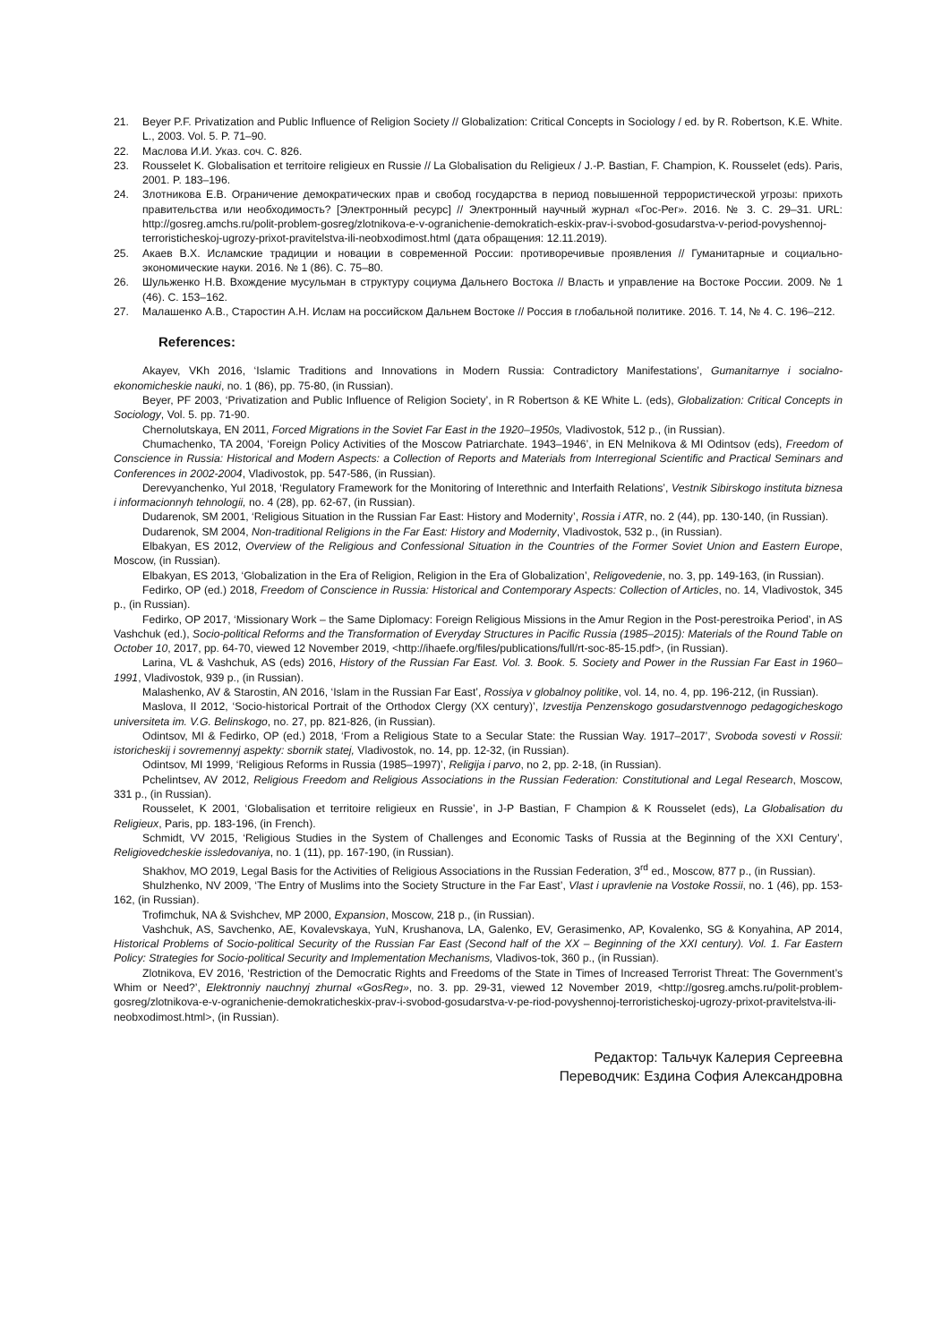21. Beyer P.F. Privatization and Public Influence of Religion Society // Globalization: Critical Concepts in Sociology / ed. by R. Robertson, K.E. White. L., 2003. Vol. 5. P. 71–90.
22. Маслова И.И. Указ. соч. С. 826.
23. Rousselet K. Globalisation et territoire religieux en Russie // La Globalisation du Religieux / J.-P. Bastian, F. Champion, K. Rousselet (eds). Paris, 2001. P. 183–196.
24. Злотникова Е.В. Ограничение демократических прав и свобод государства в период повышенной террористической угрозы: прихоть правительства или необходимость? [Электронный ресурс] // Электронный научный журнал «Гос-Рег». 2016. № 3. С. 29–31. URL: http://gosreg.amchs.ru/polit-problem-gosreg/zlotnikova-e-v-ogranichenie-demokratich-eskix-prav-i-svobod-gosudarstva-v-period-povyshennoj-terroristicheskoj-ugrozy-prixot-pravitelstva-ili-neobxodimost.html (дата обращения: 12.11.2019).
25. Акаев В.Х. Исламские традиции и новации в современной России: противоречивые проявления // Гуманитарные и социально-экономические науки. 2016. № 1 (86). С. 75–80.
26. Шульженко Н.В. Вхождение мусульман в структуру социума Дальнего Востока // Власть и управление на Востоке России. 2009. № 1 (46). С. 153–162.
27. Малашенко А.В., Старостин А.Н. Ислам на российском Дальнем Востоке // Россия в глобальной политике. 2016. Т. 14, № 4. С. 196–212.
References:
Akayev, VKh 2016, ‘Islamic Traditions and Innovations in Modern Russia: Contradictory Manifestations’, Gumanitarnye i socialno-ekonomicheskie nauki, no. 1 (86), pp. 75-80, (in Russian).
Beyer, PF 2003, ‘Privatization and Public Influence of Religion Society’, in R Robertson & KE White L. (eds), Globalization: Critical Concepts in Sociology, Vol. 5. pp. 71-90.
Chernolutskaya, EN 2011, Forced Migrations in the Soviet Far East in the 1920–1950s, Vladivostok, 512 p., (in Russian).
Chumachenko, TA 2004, ‘Foreign Policy Activities of the Moscow Patriarchate. 1943–1946’, in EN Melnikova & MI Odintsov (eds), Freedom of Conscience in Russia: Historical and Modern Aspects: a Collection of Reports and Materials from Interregional Scientific and Practical Seminars and Conferences in 2002-2004, Vladivostok, pp. 547-586, (in Russian).
Derevyanchenko, YuI 2018, ‘Regulatory Framework for the Monitoring of Interethnic and Interfaith Relations’, Vestnik Sibirskogo instituta biznesa i informacionnyh tehnologii, no. 4 (28), pp. 62-67, (in Russian).
Dudarenok, SM 2001, ‘Religious Situation in the Russian Far East: History and Modernity’, Rossia i ATR, no. 2 (44), pp. 130-140, (in Russian).
Dudarenok, SM 2004, Non-traditional Religions in the Far East: History and Modernity, Vladivostok, 532 p., (in Russian).
Elbakyan, ES 2012, Overview of the Religious and Confessional Situation in the Countries of the Former Soviet Union and Eastern Europe, Moscow, (in Russian).
Elbakyan, ES 2013, ‘Globalization in the Era of Religion, Religion in the Era of Globalization’, Religovedenie, no. 3, pp. 149-163, (in Russian).
Fedirko, OP (ed.) 2018, Freedom of Conscience in Russia: Historical and Contemporary Aspects: Collection of Articles, no. 14, Vladivostok, 345 p., (in Russian).
Fedirko, OP 2017, ‘Missionary Work – the Same Diplomacy: Foreign Religious Missions in the Amur Region in the Post-perestroika Period’, in AS Vashchuk (ed.), Socio-political Reforms and the Transformation of Everyday Structures in Pacific Russia (1985–2015): Materials of the Round Table on October 10, 2017, pp. 64-70, viewed 12 November 2019, <http://ihaefe.org/files/publications/full/rt-soc-85-15.pdf>, (in Russian).
Larina, VL & Vashchuk, AS (eds) 2016, History of the Russian Far East. Vol. 3. Book. 5. Society and Power in the Russian Far East in 1960–1991, Vladivostok, 939 p., (in Russian).
Malashenko, AV & Starostin, AN 2016, ‘Islam in the Russian Far East’, Rossiya v globalnoy politike, vol. 14, no. 4, pp. 196-212, (in Russian).
Maslova, II 2012, ‘Socio-historical Portrait of the Orthodox Clergy (XX century)’, Izvestija Penzenskogo gosudarstvennogo pedagogicheskogo universiteta im. V.G. Belinskogo, no. 27, pp. 821-826, (in Russian).
Odintsov, MI & Fedirko, OP (ed.) 2018, ‘From a Religious State to a Secular State: the Russian Way. 1917–2017’, Svoboda sovesti v Rossii: istoricheskij i sovremennyj aspekty: sbornik statej, Vladivostok, no. 14, pp. 12-32, (in Russian).
Odintsov, MI 1999, ‘Religious Reforms in Russia (1985–1997)’, Religija i parvo, no 2, pp. 2-18, (in Russian).
Pchelintsev, AV 2012, Religious Freedom and Religious Associations in the Russian Federation: Constitutional and Legal Research, Moscow, 331 p., (in Russian).
Rousselet, K 2001, ‘Globalisation et territoire religieux en Russie’, in J-P Bastian, F Champion & K Rousselet (eds), La Globalisation du Religieux, Paris, pp. 183-196, (in French).
Schmidt, VV 2015, ‘Religious Studies in the System of Challenges and Economic Tasks of Russia at the Beginning of the XXI Century’, Religiovedcheskie issledovaniya, no. 1 (11), pp. 167-190, (in Russian).
Shakhov, MO 2019, Legal Basis for the Activities of Religious Associations in the Russian Federation, 3<sup>rd</sup> ed., Moscow, 877 p., (in Russian).
Shulzhenko, NV 2009, ‘The Entry of Muslims into the Society Structure in the Far East’, Vlast i upravlenie na Vostoke Rossii, no. 1 (46), pp. 153-162, (in Russian).
Trofimchuk, NA & Svishchev, MP 2000, Expansion, Moscow, 218 p., (in Russian).
Vashchuk, AS, Savchenko, AE, Kovalevskaya, YuN, Krushanova, LA, Galenko, EV, Gerasimenko, AP, Kovalenko, SG & Konyahina, AP 2014, Historical Problems of Socio-political Security of the Russian Far East (Second half of the XX – Beginning of the XXI century). Vol. 1. Far Eastern Policy: Strategies for Socio-political Security and Implementation Mechanisms, Vladivos-tok, 360 p., (in Russian).
Zlotnikova, EV 2016, ‘Restriction of the Democratic Rights and Freedoms of the State in Times of Increased Terrorist Threat: The Government’s Whim or Need?’, Elektronniy nauchnyj zhurnal «GosReg», no. 3. pp. 29-31, viewed 12 November 2019, <http://gosreg.amchs.ru/polit-problem-gosreg/zlotnikova-e-v-ogranichenie-demokraticheskix-prav-i-svobod-gosudarstva-v-pe-riod-povyshennoj-terroristicheskoj-ugrozy-prixot-pravitelstva-ili-neobxodimost.html>, (in Russian).
Редактор: Тальчук Калерия Сергеевна
Переводчик: Ездина София Александровна